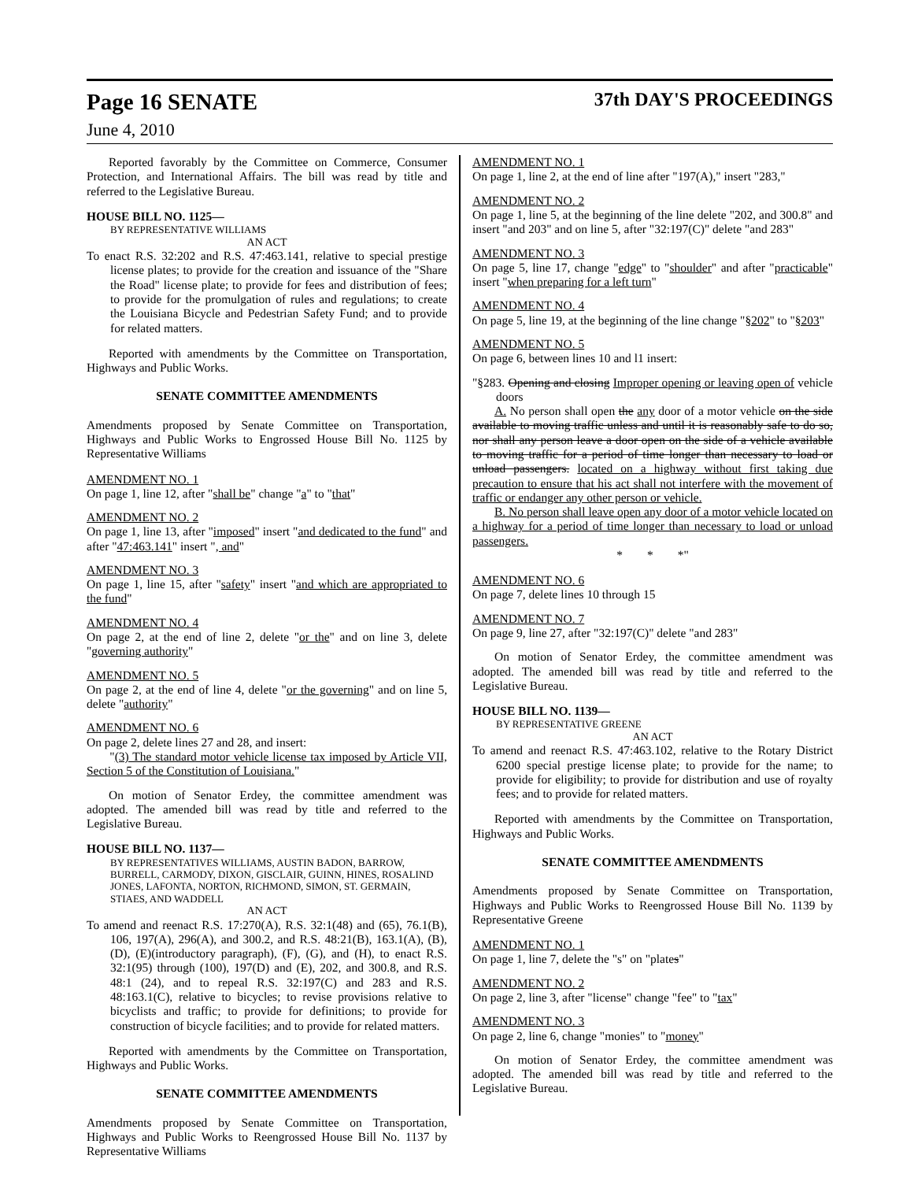Page 16 SENATE 37th DAY'S PROCEEDINGS
June 4, 2010
Reported favorably by the Committee on Commerce, Consumer Protection, and International Affairs. The bill was read by title and referred to the Legislative Bureau.
HOUSE BILL NO. 1125—
BY REPRESENTATIVE WILLIAMS
AN ACT
To enact R.S. 32:202 and R.S. 47:463.141, relative to special prestige license plates; to provide for the creation and issuance of the "Share the Road" license plate; to provide for fees and distribution of fees; to provide for the promulgation of rules and regulations; to create the Louisiana Bicycle and Pedestrian Safety Fund; and to provide for related matters.
Reported with amendments by the Committee on Transportation, Highways and Public Works.
SENATE COMMITTEE AMENDMENTS
Amendments proposed by Senate Committee on Transportation, Highways and Public Works to Engrossed House Bill No. 1125 by Representative Williams
AMENDMENT NO. 1
On page 1, line 12, after "shall be" change "a" to "that"
AMENDMENT NO. 2
On page 1, line 13, after "imposed" insert "and dedicated to the fund" and after "47:463.141" insert ", and"
AMENDMENT NO. 3
On page 1, line 15, after "safety" insert "and which are appropriated to the fund"
AMENDMENT NO. 4
On page 2, at the end of line 2, delete "or the" and on line 3, delete "governing authority"
AMENDMENT NO. 5
On page 2, at the end of line 4, delete "or the governing" and on line 5, delete "authority"
AMENDMENT NO. 6
On page 2, delete lines 27 and 28, and insert:
"(3) The standard motor vehicle license tax imposed by Article VII, Section 5 of the Constitution of Louisiana."
On motion of Senator Erdey, the committee amendment was adopted. The amended bill was read by title and referred to the Legislative Bureau.
HOUSE BILL NO. 1137—
BY REPRESENTATIVES WILLIAMS, AUSTIN BADON, BARROW, BURRELL, CARMODY, DIXON, GISCLAIR, GUINN, HINES, ROSALIND JONES, LAFONTA, NORTON, RICHMOND, SIMON, ST. GERMAIN, STIAES, AND WADDELL
AN ACT
To amend and reenact R.S. 17:270(A), R.S. 32:1(48) and (65), 76.1(B), 106, 197(A), 296(A), and 300.2, and R.S. 48:21(B), 163.1(A), (B), (D), (E)(introductory paragraph), (F), (G), and (H), to enact R.S. 32:1(95) through (100), 197(D) and (E), 202, and 300.8, and R.S. 48:1 (24), and to repeal R.S. 32:197(C) and 283 and R.S. 48:163.1(C), relative to bicycles; to revise provisions relative to bicyclists and traffic; to provide for definitions; to provide for construction of bicycle facilities; and to provide for related matters.
Reported with amendments by the Committee on Transportation, Highways and Public Works.
SENATE COMMITTEE AMENDMENTS
Amendments proposed by Senate Committee on Transportation, Highways and Public Works to Reengrossed House Bill No. 1137 by Representative Williams
AMENDMENT NO. 1
On page 1, line 2, at the end of line after "197(A)," insert "283,"
AMENDMENT NO. 2
On page 1, line 5, at the beginning of the line delete "202, and 300.8" and insert "and 203" and on line 5, after "32:197(C)" delete "and 283"
AMENDMENT NO. 3
On page 5, line 17, change "edge" to "shoulder" and after "practicable" insert "when preparing for a left turn"
AMENDMENT NO. 4
On page 5, line 19, at the beginning of the line change "§202" to "§203"
AMENDMENT NO. 5
On page 6, between lines 10 and l1 insert:
"§283. Opening and closing Improper opening or leaving open of vehicle doors
A. No person shall open the any door of a motor vehicle on the side available to moving traffic unless and until it is reasonably safe to do so, nor shall any person leave a door open on the side of a vehicle available to moving traffic for a period of time longer than necessary to load or unload passengers. located on a highway without first taking due precaution to ensure that his act shall not interfere with the movement of traffic or endanger any other person or vehicle.
B. No person shall leave open any door of a motor vehicle located on a highway for a period of time longer than necessary to load or unload passengers.
* * *"
AMENDMENT NO. 6
On page 7, delete lines 10 through 15
AMENDMENT NO. 7
On page 9, line 27, after "32:197(C)" delete "and 283"
On motion of Senator Erdey, the committee amendment was adopted. The amended bill was read by title and referred to the Legislative Bureau.
HOUSE BILL NO. 1139—
BY REPRESENTATIVE GREENE
AN ACT
To amend and reenact R.S. 47:463.102, relative to the Rotary District 6200 special prestige license plate; to provide for the name; to provide for eligibility; to provide for distribution and use of royalty fees; and to provide for related matters.
Reported with amendments by the Committee on Transportation, Highways and Public Works.
SENATE COMMITTEE AMENDMENTS
Amendments proposed by Senate Committee on Transportation, Highways and Public Works to Reengrossed House Bill No. 1139 by Representative Greene
AMENDMENT NO. 1
On page 1, line 7, delete the "s" on "plates"
AMENDMENT NO. 2
On page 2, line 3, after "license" change "fee" to "tax"
AMENDMENT NO. 3
On page 2, line 6, change "monies" to "money"
On motion of Senator Erdey, the committee amendment was adopted. The amended bill was read by title and referred to the Legislative Bureau.